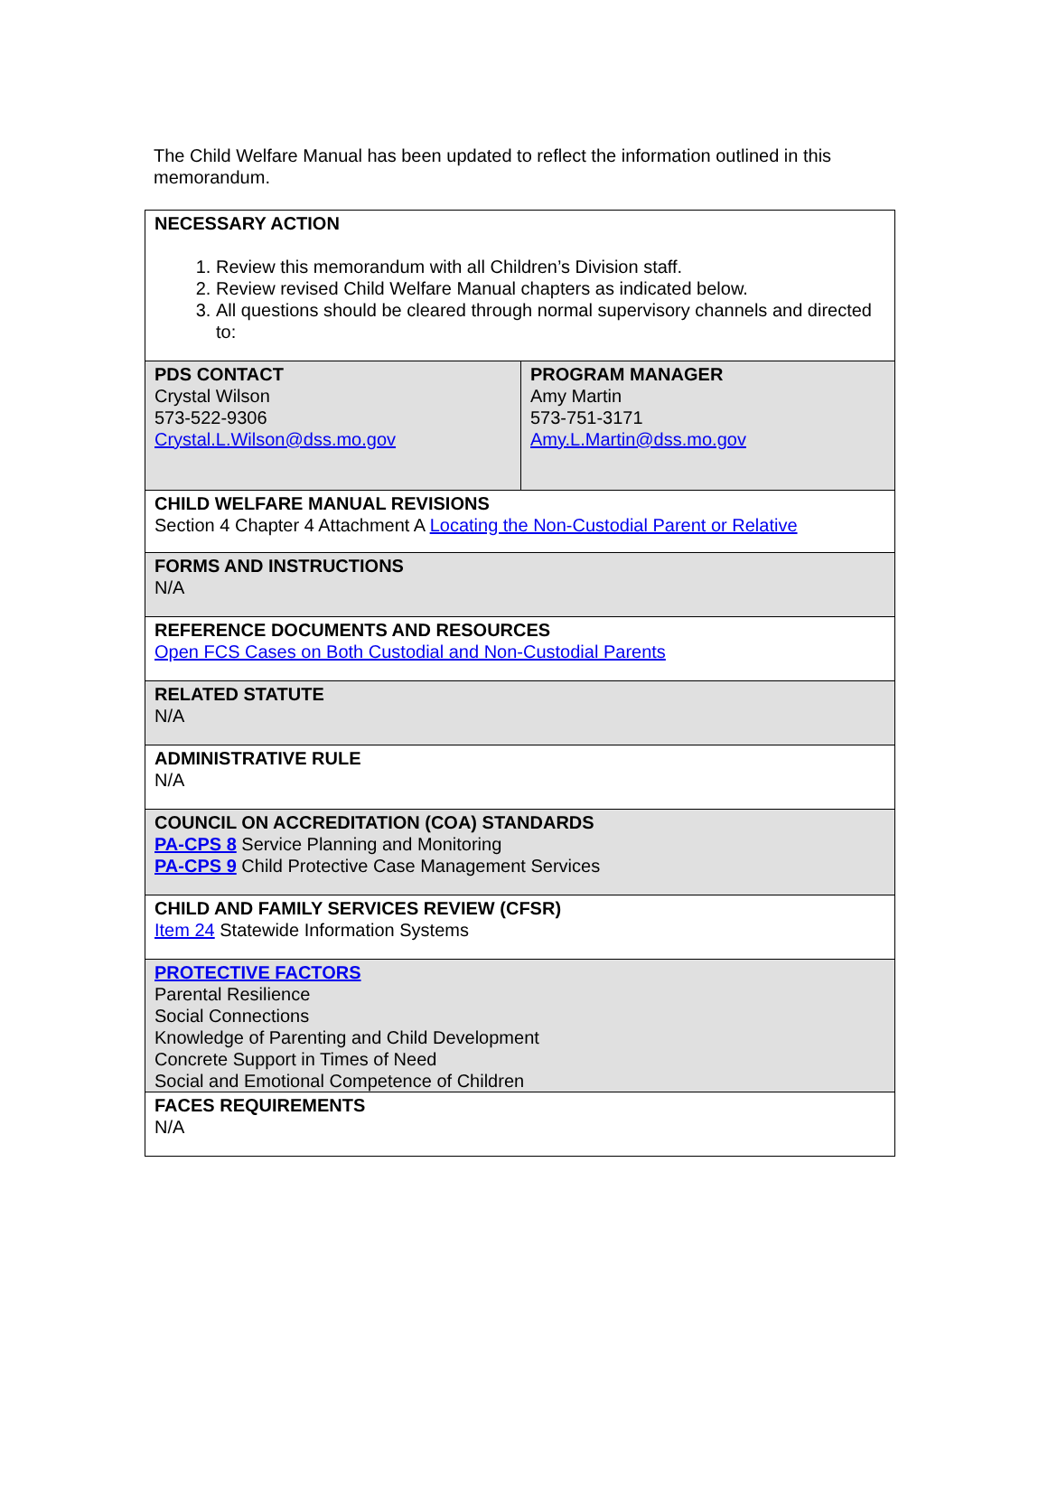The Child Welfare Manual has been updated to reflect the information outlined in this memorandum.
| NECESSARY ACTION 1. Review this memorandum with all Children’s Division staff. 2. Review revised Child Welfare Manual chapters as indicated below. 3. All questions should be cleared through normal supervisory channels and directed to: | |
| PDS CONTACT Crystal Wilson 573-522-9306 Crystal.L.Wilson@dss.mo.gov | PROGRAM MANAGER Amy Martin 573-751-3171 Amy.L.Martin@dss.mo.gov |
| CHILD WELFARE MANUAL REVISIONS Section 4 Chapter 4 Attachment A Locating the Non-Custodial Parent or Relative | |
| FORMS AND INSTRUCTIONS N/A | |
| REFERENCE DOCUMENTS AND RESOURCES Open FCS Cases on Both Custodial and Non-Custodial Parents | |
| RELATED STATUTE N/A | |
| ADMINISTRATIVE RULE N/A | |
| COUNCIL ON ACCREDITATION (COA) STANDARDS PA-CPS 8 Service Planning and Monitoring PA-CPS 9 Child Protective Case Management Services | |
| CHILD AND FAMILY SERVICES REVIEW (CFSR) Item 24 Statewide Information Systems | |
| PROTECTIVE FACTORS Parental Resilience Social Connections Knowledge of Parenting and Child Development Concrete Support in Times of Need Social and Emotional Competence of Children | |
| FACES REQUIREMENTS N/A | |